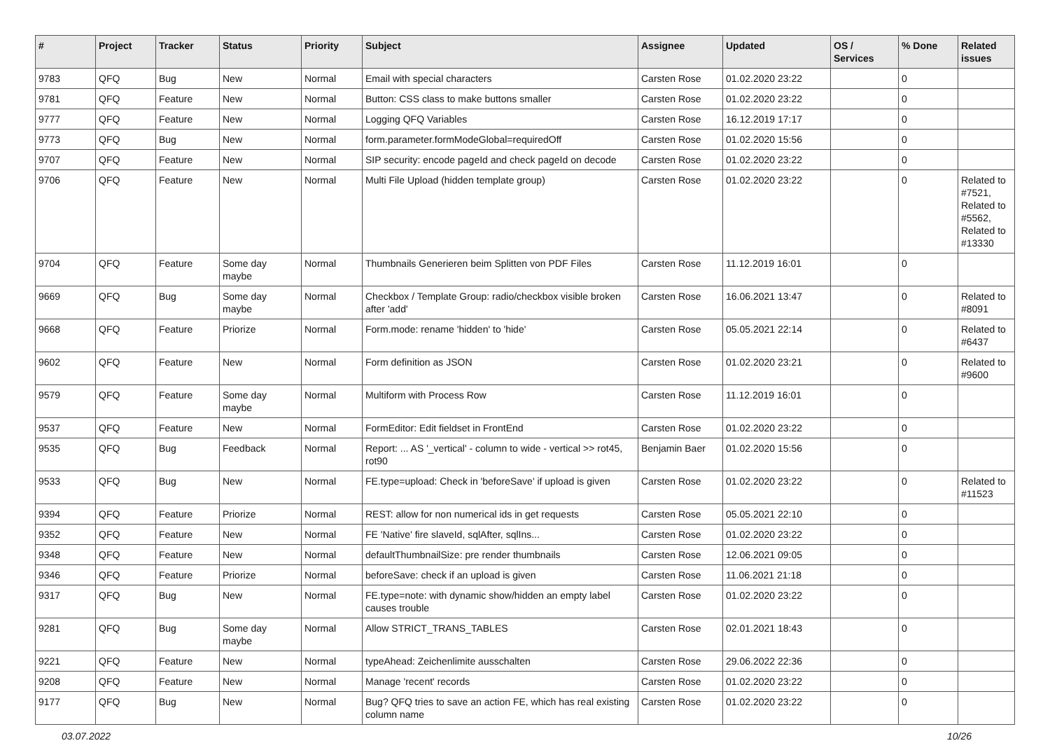| # | Project | Tracker | Status | Priority | Subject | Assignee | Updated | OS / Services | % Done | Related issues |
| --- | --- | --- | --- | --- | --- | --- | --- | --- | --- | --- |
| 9783 | QFQ | Bug | New | Normal | Email with special characters | Carsten Rose | 01.02.2020 23:22 | | 0 | |
| 9781 | QFQ | Feature | New | Normal | Button: CSS class to make buttons smaller | Carsten Rose | 01.02.2020 23:22 | | 0 | |
| 9777 | QFQ | Feature | New | Normal | Logging QFQ Variables | Carsten Rose | 16.12.2019 17:17 | | 0 | |
| 9773 | QFQ | Bug | New | Normal | form.parameter.formModeGlobal=requiredOff | Carsten Rose | 01.02.2020 15:56 | | 0 | |
| 9707 | QFQ | Feature | New | Normal | SIP security: encode pageId and check pageId on decode | Carsten Rose | 01.02.2020 23:22 | | 0 | |
| 9706 | QFQ | Feature | New | Normal | Multi File Upload (hidden template group) | Carsten Rose | 01.02.2020 23:22 | | 0 | Related to #7521, Related to #5562, Related to #13330 |
| 9704 | QFQ | Feature | Some day maybe | Normal | Thumbnails Generieren beim Splitten von PDF Files | Carsten Rose | 11.12.2019 16:01 | | 0 | |
| 9669 | QFQ | Bug | Some day maybe | Normal | Checkbox / Template Group: radio/checkbox visible broken after 'add' | Carsten Rose | 16.06.2021 13:47 | | 0 | Related to #8091 |
| 9668 | QFQ | Feature | Priorize | Normal | Form.mode: rename 'hidden' to 'hide' | Carsten Rose | 05.05.2021 22:14 | | 0 | Related to #6437 |
| 9602 | QFQ | Feature | New | Normal | Form definition as JSON | Carsten Rose | 01.02.2020 23:21 | | 0 | Related to #9600 |
| 9579 | QFQ | Feature | Some day maybe | Normal | Multiform with Process Row | Carsten Rose | 11.12.2019 16:01 | | 0 | |
| 9537 | QFQ | Feature | New | Normal | FormEditor: Edit fieldset in FrontEnd | Carsten Rose | 01.02.2020 23:22 | | 0 | |
| 9535 | QFQ | Bug | Feedback | Normal | Report: ... AS '_vertical' - column to wide - vertical >> rot45, rot90 | Benjamin Baer | 01.02.2020 15:56 | | 0 | |
| 9533 | QFQ | Bug | New | Normal | FE.type=upload: Check in 'beforeSave' if upload is given | Carsten Rose | 01.02.2020 23:22 | | 0 | Related to #11523 |
| 9394 | QFQ | Feature | Priorize | Normal | REST: allow for non numerical ids in get requests | Carsten Rose | 05.05.2021 22:10 | | 0 | |
| 9352 | QFQ | Feature | New | Normal | FE 'Native' fire slaveId, sqlAfter, sqlIns... | Carsten Rose | 01.02.2020 23:22 | | 0 | |
| 9348 | QFQ | Feature | New | Normal | defaultThumbnailSize: pre render thumbnails | Carsten Rose | 12.06.2021 09:05 | | 0 | |
| 9346 | QFQ | Feature | Priorize | Normal | beforeSave: check if an upload is given | Carsten Rose | 11.06.2021 21:18 | | 0 | |
| 9317 | QFQ | Bug | New | Normal | FE.type=note: with dynamic show/hidden an empty label causes trouble | Carsten Rose | 01.02.2020 23:22 | | 0 | |
| 9281 | QFQ | Bug | Some day maybe | Normal | Allow STRICT_TRANS_TABLES | Carsten Rose | 02.01.2021 18:43 | | 0 | |
| 9221 | QFQ | Feature | New | Normal | typeAhead: Zeichenlimite ausschalten | Carsten Rose | 29.06.2022 22:36 | | 0 | |
| 9208 | QFQ | Feature | New | Normal | Manage 'recent' records | Carsten Rose | 01.02.2020 23:22 | | 0 | |
| 9177 | QFQ | Bug | New | Normal | Bug? QFQ tries to save an action FE, which has real existing column name | Carsten Rose | 01.02.2020 23:22 | | 0 | |
03.07.2022 10/26